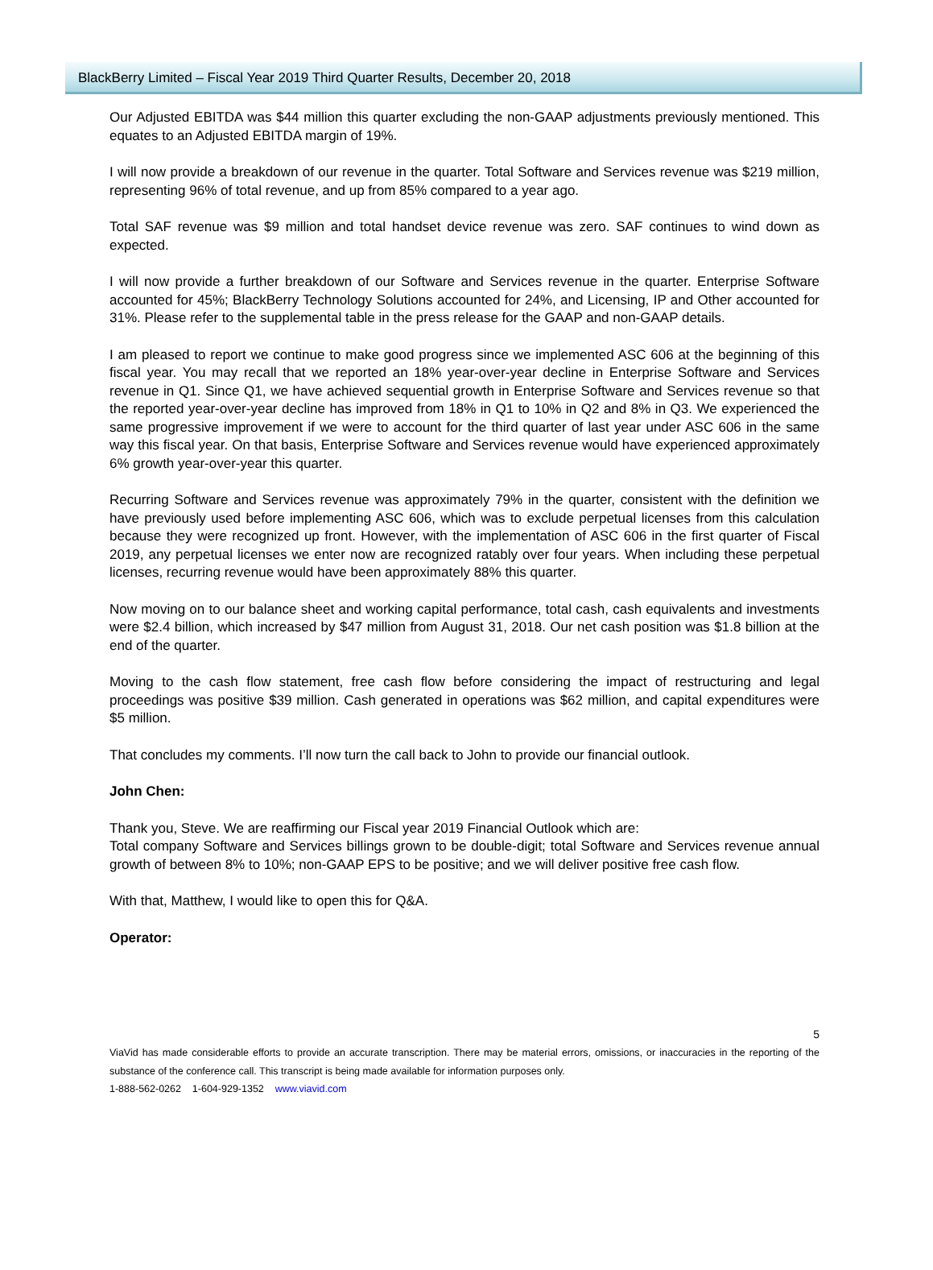BlackBerry Limited – Fiscal Year 2019 Third Quarter Results, December 20, 2018
Our Adjusted EBITDA was $44 million this quarter excluding the non-GAAP adjustments previously mentioned. This equates to an Adjusted EBITDA margin of 19%.
I will now provide a breakdown of our revenue in the quarter. Total Software and Services revenue was $219 million, representing 96% of total revenue, and up from 85% compared to a year ago.
Total SAF revenue was $9 million and total handset device revenue was zero. SAF continues to wind down as expected.
I will now provide a further breakdown of our Software and Services revenue in the quarter. Enterprise Software accounted for 45%; BlackBerry Technology Solutions accounted for 24%, and Licensing, IP and Other accounted for 31%. Please refer to the supplemental table in the press release for the GAAP and non-GAAP details.
I am pleased to report we continue to make good progress since we implemented ASC 606 at the beginning of this fiscal year. You may recall that we reported an 18% year-over-year decline in Enterprise Software and Services revenue in Q1. Since Q1, we have achieved sequential growth in Enterprise Software and Services revenue so that the reported year-over-year decline has improved from 18% in Q1 to 10% in Q2 and 8% in Q3. We experienced the same progressive improvement if we were to account for the third quarter of last year under ASC 606 in the same way this fiscal year. On that basis, Enterprise Software and Services revenue would have experienced approximately 6% growth year-over-year this quarter.
Recurring Software and Services revenue was approximately 79% in the quarter, consistent with the definition we have previously used before implementing ASC 606, which was to exclude perpetual licenses from this calculation because they were recognized up front. However, with the implementation of ASC 606 in the first quarter of Fiscal 2019, any perpetual licenses we enter now are recognized ratably over four years. When including these perpetual licenses, recurring revenue would have been approximately 88% this quarter.
Now moving on to our balance sheet and working capital performance, total cash, cash equivalents and investments were $2.4 billion, which increased by $47 million from August 31, 2018. Our net cash position was $1.8 billion at the end of the quarter.
Moving to the cash flow statement, free cash flow before considering the impact of restructuring and legal proceedings was positive $39 million. Cash generated in operations was $62 million, and capital expenditures were $5 million.
That concludes my comments. I’ll now turn the call back to John to provide our financial outlook.
John Chen:
Thank you, Steve. We are reaffirming our Fiscal year 2019 Financial Outlook which are:
Total company Software and Services billings grown to be double-digit; total Software and Services revenue annual growth of between 8% to 10%; non-GAAP EPS to be positive; and we will deliver positive free cash flow.
With that, Matthew, I would like to open this for Q&A.
Operator:
5
ViaVid has made considerable efforts to provide an accurate transcription. There may be material errors, omissions, or inaccuracies in the reporting of the substance of the conference call. This transcript is being made available for information purposes only.
1-888-562-0262 1-604-929-1352 www.viavid.com